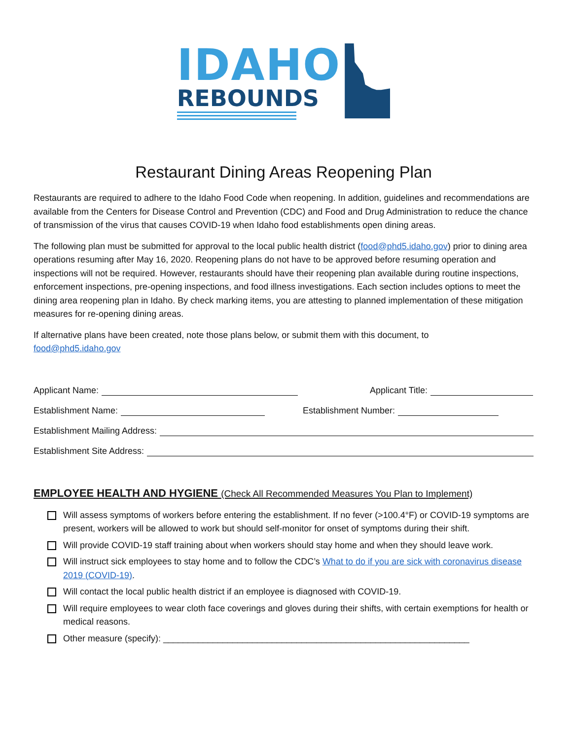IDAHO
REBOUNDS
Restaurant Dining Areas Reopening Plan
Restaurants are required to adhere to the Idaho Food Code when reopening. In addition, guidelines and recommendations are available from the Centers for Disease Control and Prevention (CDC) and Food and Drug Administration to reduce the chance of transmission of the virus that causes COVID-19 when Idaho food establishments open dining areas.
The following plan must be submitted for approval to the local public health district (food@phd5.idaho.gov) prior to dining area operations resuming after May 16, 2020. Reopening plans do not have to be approved before resuming operation and inspections will not be required. However, restaurants should have their reopening plan available during routine inspections, enforcement inspections, pre-opening inspections, and food illness investigations. Each section includes options to meet the dining area reopening plan in Idaho. By check marking items, you are attesting to planned implementation of these mitigation measures for re-opening dining areas.
If alternative plans have been created, note those plans below, or submit them with this document, to
food@phd5.idaho.gov
Applicant Name: Applicant Title:
Establishment Name: Establishment Number:
Establishment Mailing Address:
Establishment Site Address:
EMPLOYEE HEALTH AND HYGIENE (Check All Recommended Measures You Plan to Implement)
Will assess symptoms of workers before entering the establishment. If no fever (>100.4°F) or COVID-19 symptoms are present, workers will be allowed to work but should self-monitor for onset of symptoms during their shift.
Will provide COVID-19 staff training about when workers should stay home and when they should leave work.
Will instruct sick employees to stay home and to follow the CDC’s What to do if you are sick with coronavirus disease 2019 (COVID-19).
Will contact the local public health district if an employee is diagnosed with COVID-19.
Will require employees to wear cloth face coverings and gloves during their shifts, with certain exemptions for health or medical reasons.
Other measure (specify): ______________________________________________________________